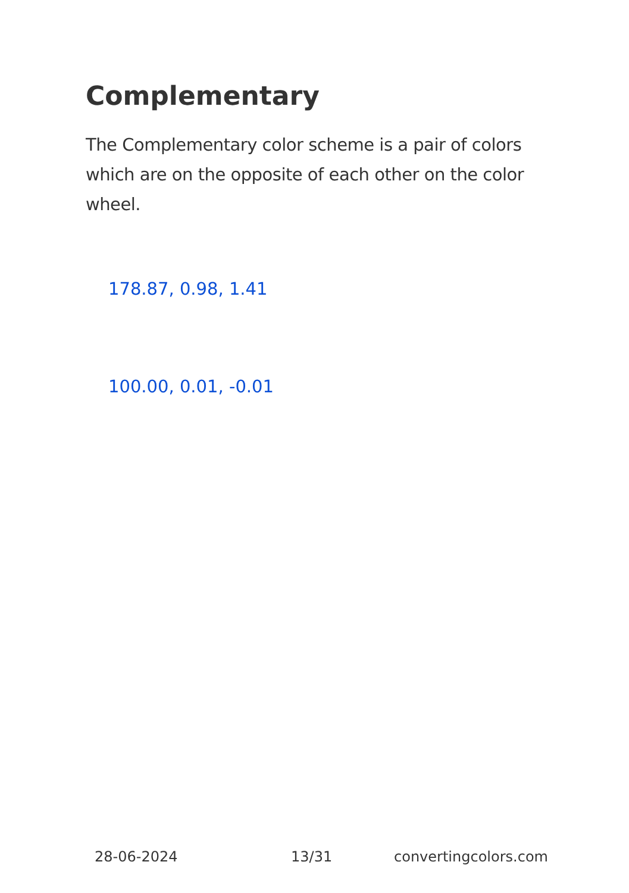Complementary
The Complementary color scheme is a pair of colors which are on the opposite of each other on the color wheel.
178.87, 0.98, 1.41
100.00, 0.01, -0.01
28-06-2024 13/31 convertingcolors.com